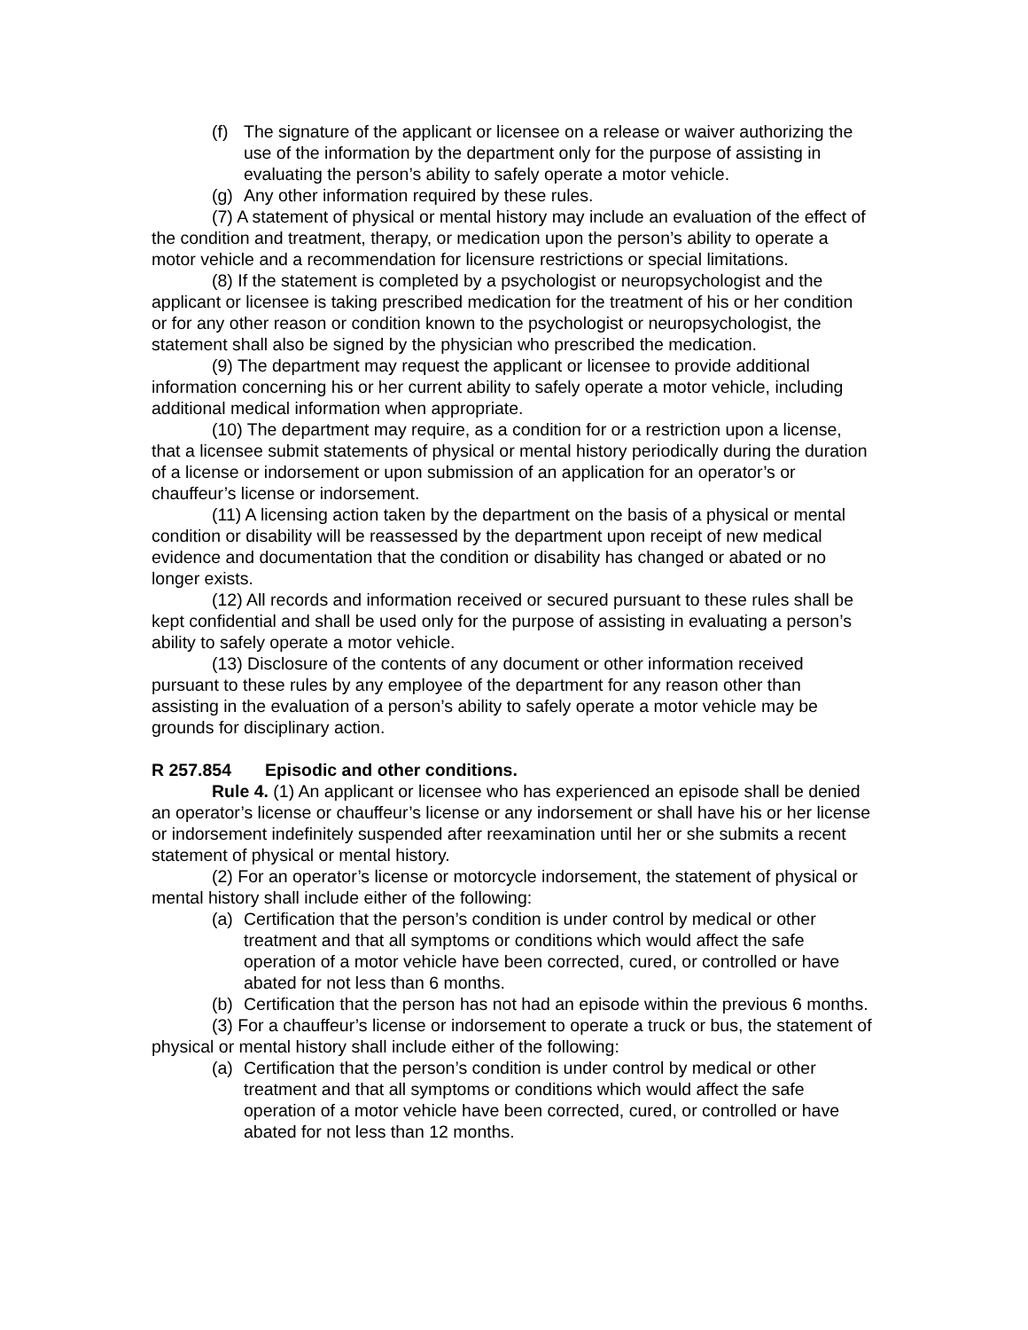(f) The signature of the applicant or licensee on a release or waiver authorizing the use of the information by the department only for the purpose of assisting in evaluating the person’s ability to safely operate a motor vehicle.
(g) Any other information required by these rules.
(7) A statement of physical or mental history may include an evaluation of the effect of the condition and treatment, therapy, or medication upon the person’s ability to operate a motor vehicle and a recommendation for licensure restrictions or special limitations.
(8) If the statement is completed by a psychologist or neuropsychologist and the applicant or licensee is taking prescribed medication for the treatment of his or her condition or for any other reason or condition known to the psychologist or neuropsychologist, the statement shall also be signed by the physician who prescribed the medication.
(9) The department may request the applicant or licensee to provide additional information concerning his or her current ability to safely operate a motor vehicle, including additional medical information when appropriate.
(10) The department may require, as a condition for or a restriction upon a license, that a licensee submit statements of physical or mental history periodically during the duration of a license or indorsement or upon submission of an application for an operator’s or chauffeur’s license or indorsement.
(11) A licensing action taken by the department on the basis of a physical or mental condition or disability will be reassessed by the department upon receipt of new medical evidence and documentation that the condition or disability has changed or abated or no longer exists.
(12) All records and information received or secured pursuant to these rules shall be kept confidential and shall be used only for the purpose of assisting in evaluating a person’s ability to safely operate a motor vehicle.
(13) Disclosure of the contents of any document or other information received pursuant to these rules by any employee of the department for any reason other than assisting in the evaluation of a person’s ability to safely operate a motor vehicle may be grounds for disciplinary action.
R 257.854 Episodic and other conditions.
Rule 4. (1) An applicant or licensee who has experienced an episode shall be denied an operator’s license or chauffeur’s license or any indorsement or shall have his or her license or indorsement indefinitely suspended after reexamination until her or she submits a recent statement of physical or mental history.
(2) For an operator’s license or motorcycle indorsement, the statement of physical or mental history shall include either of the following:
(a) Certification that the person’s condition is under control by medical or other treatment and that all symptoms or conditions which would affect the safe operation of a motor vehicle have been corrected, cured, or controlled or have abated for not less than 6 months.
(b) Certification that the person has not had an episode within the previous 6 months.
(3) For a chauffeur’s license or indorsement to operate a truck or bus, the statement of physical or mental history shall include either of the following:
(a) Certification that the person’s condition is under control by medical or other treatment and that all symptoms or conditions which would affect the safe operation of a motor vehicle have been corrected, cured, or controlled or have abated for not less than 12 months.